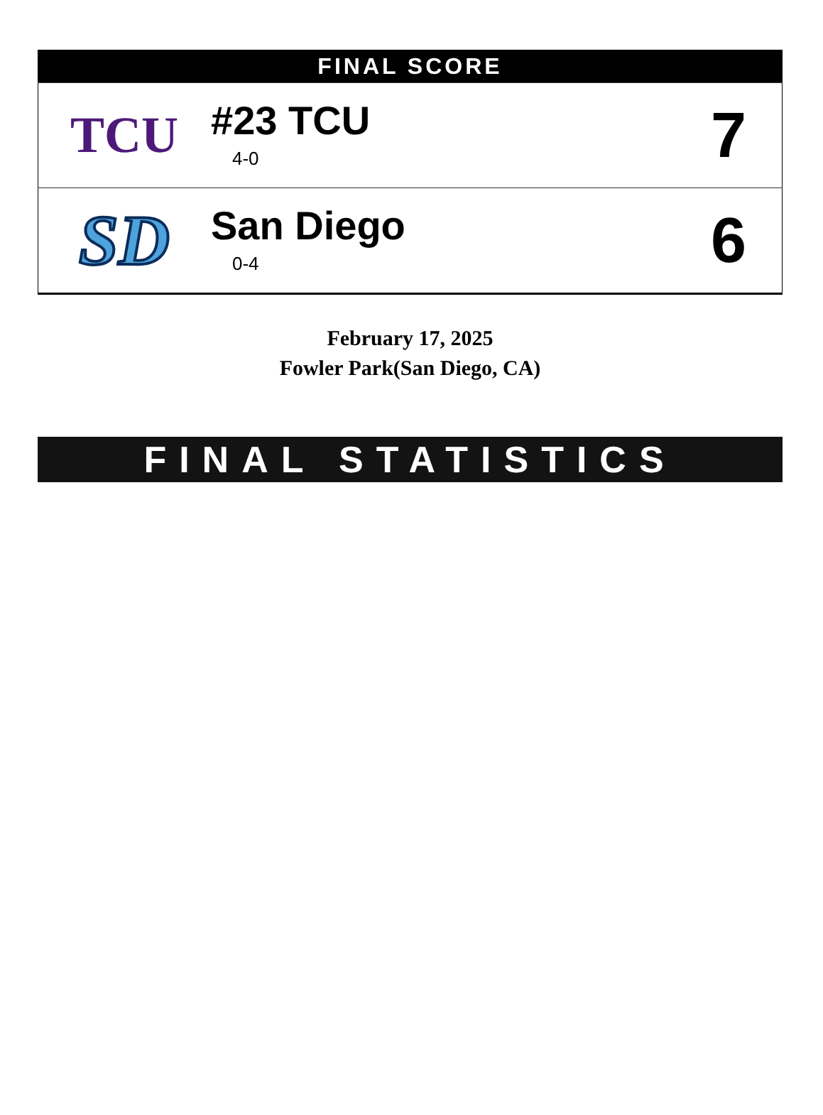| FINAL SCORE | | |
| --- | --- | --- |
| TCU | #23 TCU 4-0 | 7 |
| SD | San Diego 0-4 | 6 |
February 17, 2025
Fowler Park(San Diego, CA)
FINAL STATISTICS